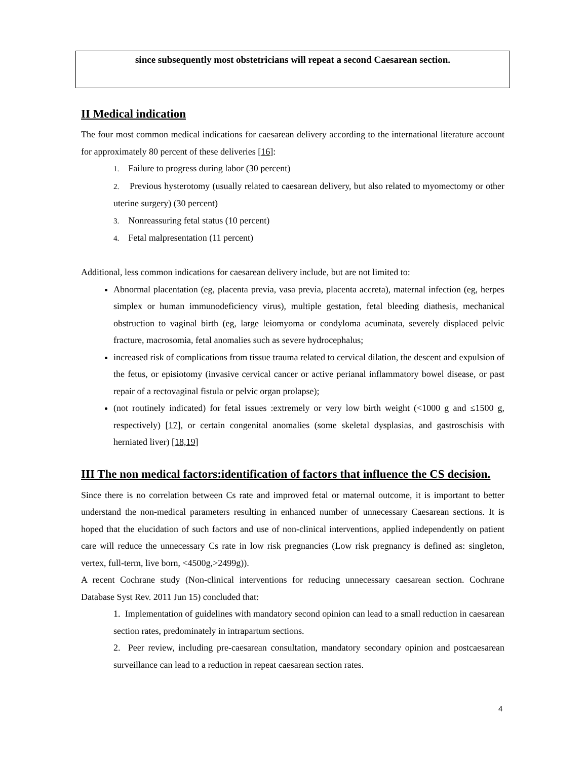since subsequently most obstetricians will repeat a second Caesarean section.
II Medical indication
The four most common medical indications for caesarean delivery according to the international literature account for approximately 80 percent of these deliveries [16]:
1. Failure to progress during labor (30 percent)
2. Previous hysterotomy (usually related to caesarean delivery, but also related to myomectomy or other uterine surgery) (30 percent)
3. Nonreassuring fetal status (10 percent)
4. Fetal malpresentation (11 percent)
Additional, less common indications for caesarean delivery include, but are not limited to:
Abnormal placentation (eg, placenta previa, vasa previa, placenta accreta), maternal infection (eg, herpes simplex or human immunodeficiency virus), multiple gestation, fetal bleeding diathesis, mechanical obstruction to vaginal birth (eg, large leiomyoma or condyloma acuminata, severely displaced pelvic fracture, macrosomia, fetal anomalies such as severe hydrocephalus;
increased risk of complications from tissue trauma related to cervical dilation, the descent and expulsion of the fetus, or episiotomy (invasive cervical cancer or active perianal inflammatory bowel disease, or past repair of a rectovaginal fistula or pelvic organ prolapse);
(not routinely indicated) for fetal issues :extremely or very low birth weight (<1000 g and ≤1500 g, respectively) [17], or certain congenital anomalies (some skeletal dysplasias, and gastroschisis with herniated liver) [18,19]
III The non medical factors:identification of factors that influence the CS decision.
Since there is no correlation between Cs rate and improved fetal or maternal outcome, it is important to better understand the non-medical parameters resulting in enhanced number of unnecessary Caesarean sections. It is hoped that the elucidation of such factors and use of non-clinical interventions, applied independently on patient care will reduce the unnecessary Cs rate in low risk pregnancies (Low risk pregnancy is defined as: singleton, vertex, full-term, live born, <4500g,>2499g)).
A recent Cochrane study (Non-clinical interventions for reducing unnecessary caesarean section. Cochrane Database Syst Rev. 2011 Jun 15) concluded that:
1. Implementation of guidelines with mandatory second opinion can lead to a small reduction in caesarean section rates, predominately in intrapartum sections.
2. Peer review, including pre-caesarean consultation, mandatory secondary opinion and postcaesarean surveillance can lead to a reduction in repeat caesarean section rates.
4